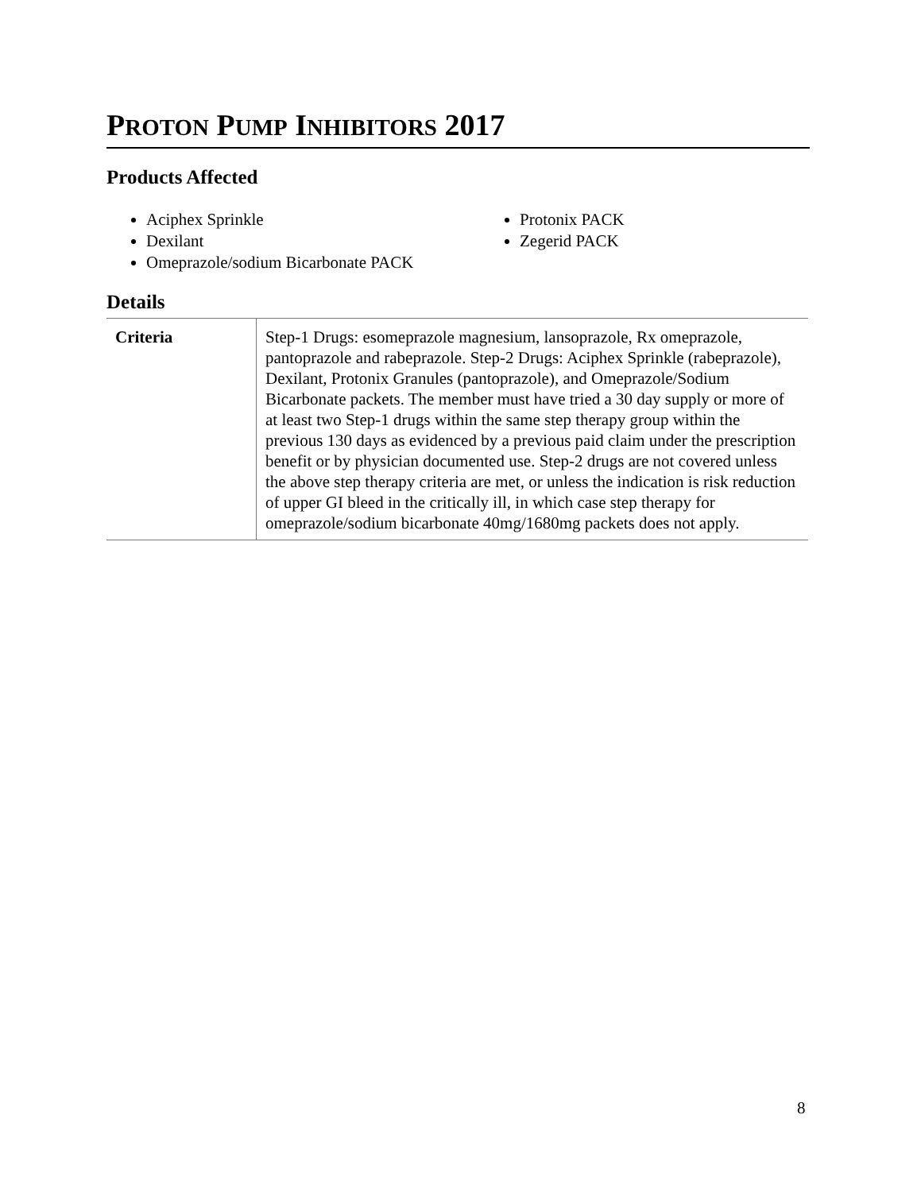PROTON PUMP INHIBITORS 2017
Products Affected
Aciphex Sprinkle
Dexilant
Omeprazole/sodium Bicarbonate PACK
Protonix PACK
Zegerid PACK
Details
| Criteria | Step-1 Drugs: esomeprazole magnesium, lansoprazole, Rx omeprazole, pantoprazole and rabeprazole. Step-2 Drugs: Aciphex Sprinkle (rabeprazole), Dexilant, Protonix Granules (pantoprazole), and Omeprazole/Sodium Bicarbonate packets. The member must have tried a 30 day supply or more of at least two Step-1 drugs within the same step therapy group within the previous 130 days as evidenced by a previous paid claim under the prescription benefit or by physician documented use. Step-2 drugs are not covered unless the above step therapy criteria are met, or unless the indication is risk reduction of upper GI bleed in the critically ill, in which case step therapy for omeprazole/sodium bicarbonate 40mg/1680mg packets does not apply. |
8